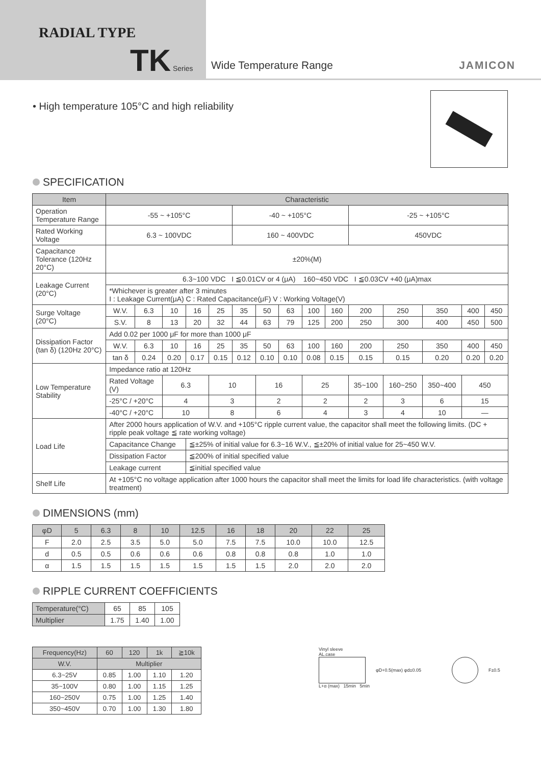RADIAL TYPE
TK Series
Wide Temperature Range JAMICON
• High temperature 105°C and high reliability
SPECIFICATION
| Item | Characteristic | | | | | | | | | | | | | | |
| --- | --- | --- | --- | --- | --- | --- | --- | --- | --- | --- | --- | --- | --- | --- | --- |
| Operation Temperature Range | -55 ~ +105°C | | | | | -40 ~ +105°C | | | | | -25 ~ +105°C | | | | |
| Rated Working Voltage | 6.3 ~ 100VDC | | | | | 160 ~ 400VDC | | | | | 450VDC | | | | |
| Capacitance Tolerance (120Hz 20°C) | ±20%(M) | | | | | | | | | | | | | | |
| Leakage Current (20°C) | 6.3~100 VDC I ≦0.01CV or 4 (μA) 160~450 VDC I ≦0.03CV +40 (μA)max | | | | | | | | | | | | | | |
| | *Whichever is greater after 3 minutes I : Leakage Current(μA) C : Rated Capacitance(μF) V : Working Voltage(V) | | | | | | | | | | | | | | |
| Surge Voltage (20°C) | W.V. | 6.3 | 10 | 16 | 25 | 35 | 50 | 63 | 100 | 160 | 200 | 250 | 350 | 400 | 450 |
| | S.V. | 8 | 13 | 20 | 32 | 44 | 63 | 79 | 125 | 200 | 250 | 300 | 400 | 450 | 500 |
| Dissipation Factor (tan δ) (120Hz 20°C) | Add 0.02 per 1000 μF for more than 1000 μF | | | | | | | | | | | | | | |
| | W.V. | 6.3 | 10 | 16 | 25 | 35 | 50 | 63 | 100 | 160 | 200 | 250 | 350 | 400 | 450 |
| | tan δ | 0.24 | 0.20 | 0.17 | 0.15 | 0.12 | 0.10 | 0.10 | 0.08 | 0.15 | 0.15 | 0.15 | 0.20 | 0.20 | 0.20 |
| Low Temperature Stability | Impedance ratio at 120Hz | | | | | | | | | | | | | | |
| | Rated Voltage (V) | | 6.3 | | 10 | | 16 | | 25 | | 35~100 | 160~250 | 350~400 | 450 | |
| | -25°C / +20°C | | 4 | | 3 | | 2 | | 2 | | 2 | 3 | 6 | 15 | |
| | -40°C / +20°C | | 10 | | 8 | | 6 | | 4 | | 3 | 4 | 10 | — | |
| Load Life | After 2000 hours application of W.V. and +105°C ripple current value, the capacitor shall meet the following limits. (DC + ripple peak voltage ≦ rate working voltage) | | | | | | | | | | | | | | |
| | Capacitance Change | | | ≦±25% of initial value for 6.3~16 W.V., ≦±20% of initial value for 25~450 W.V. | | | | | | | | | | | |
| | Dissipation Factor | | | ≦200% of initial specified value | | | | | | | | | | | |
| | Leakage current | | | ≦initial specified value | | | | | | | | | | | |
| Shelf Life | At +105°C no voltage application after 1000 hours the capacitor shall meet the limits for load life characteristics. (with voltage treatment) | | | | | | | | | | | | | | |
DIMENSIONS (mm)
| φD | 5 | 6.3 | 8 | 10 | 12.5 | 16 | 18 | 20 | 22 | 25 |
| --- | --- | --- | --- | --- | --- | --- | --- | --- | --- | --- |
| F | 2.0 | 2.5 | 3.5 | 5.0 | 5.0 | 7.5 | 7.5 | 10.0 | 10.0 | 12.5 |
| d | 0.5 | 0.5 | 0.6 | 0.6 | 0.6 | 0.8 | 0.8 | 0.8 | 1.0 | 1.0 |
| α | 1.5 | 1.5 | 1.5 | 1.5 | 1.5 | 1.5 | 1.5 | 2.0 | 2.0 | 2.0 |
RIPPLE CURRENT COEFFICIENTS
| Temperature(°C) | 65 | 85 | 105 |
| Multiplier | 1.75 | 1.40 | 1.00 |
| Frequency(Hz) | 60 | 120 | 1k | ≧10k |
| --- | --- | --- | --- | --- |
| W.V. | Multiplier | | | |
| 6.3~25V | 0.85 | 1.00 | 1.10 | 1.20 |
| 35~100V | 0.80 | 1.00 | 1.15 | 1.25 |
| 160~250V | 0.75 | 1.00 | 1.25 | 1.40 |
| 350~450V | 0.70 | 1.00 | 1.30 | 1.80 |
Vinyl sleeve
AL.case
φD+0.5(max) φd±0.05 F±0.5
L+α (max) 15min 5min